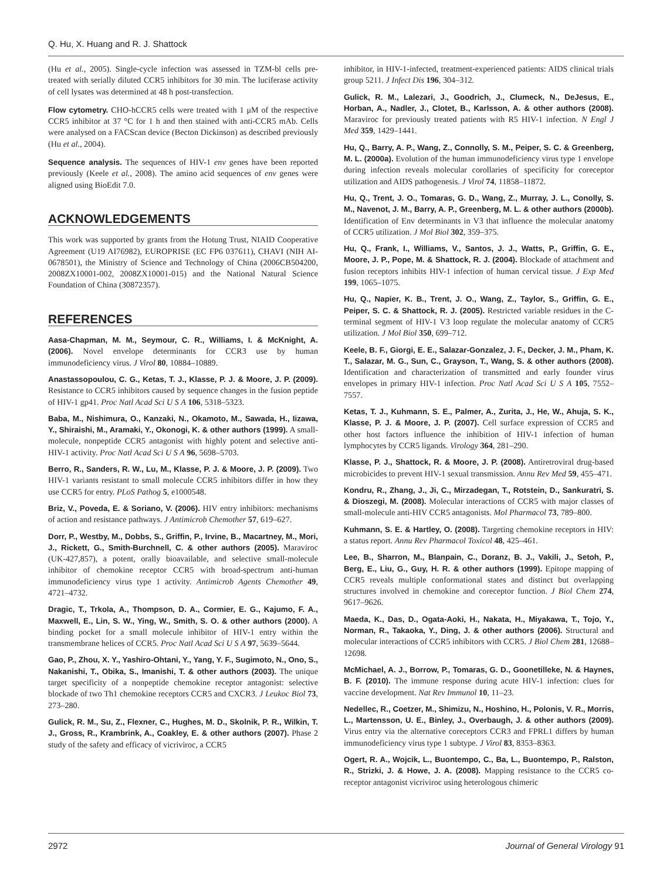Q. Hu, X. Huang and R. J. Shattock
(Hu et al., 2005). Single-cycle infection was assessed in TZM-bl cells pre-treated with serially diluted CCR5 inhibitors for 30 min. The luciferase activity of cell lysates was determined at 48 h post-transfection.
Flow cytometry. CHO-hCCR5 cells were treated with 1 μM of the respective CCR5 inhibitor at 37 °C for 1 h and then stained with anti-CCR5 mAb. Cells were analysed on a FACScan device (Becton Dickinson) as described previously (Hu et al., 2004).
Sequence analysis. The sequences of HIV-1 env genes have been reported previously (Keele et al., 2008). The amino acid sequences of env genes were aligned using BioEdit 7.0.
ACKNOWLEDGEMENTS
This work was supported by grants from the Hotung Trust, NIAID Cooperative Agreement (U19 AI76982), EUROPRISE (EC FP6 037611), CHAVI (NIH AI-0678501), the Ministry of Science and Technology of China (2006CB504200, 2008ZX10001-002, 2008ZX10001-015) and the National Natural Science Foundation of China (30872357).
REFERENCES
Aasa-Chapman, M. M., Seymour, C. R., Williams, I. & McKnight, A. (2006). Novel envelope determinants for CCR3 use by human immunodeficiency virus. J Virol 80, 10884–10889.
Anastassopoulou, C. G., Ketas, T. J., Klasse, P. J. & Moore, J. P. (2009). Resistance to CCR5 inhibitors caused by sequence changes in the fusion peptide of HIV-1 gp41. Proc Natl Acad Sci U S A 106, 5318–5323.
Baba, M., Nishimura, O., Kanzaki, N., Okamoto, M., Sawada, H., Iizawa, Y., Shiraishi, M., Aramaki, Y., Okonogi, K. & other authors (1999). A small-molecule, nonpeptide CCR5 antagonist with highly potent and selective anti-HIV-1 activity. Proc Natl Acad Sci U S A 96, 5698–5703.
Berro, R., Sanders, R. W., Lu, M., Klasse, P. J. & Moore, J. P. (2009). Two HIV-1 variants resistant to small molecule CCR5 inhibitors differ in how they use CCR5 for entry. PLoS Pathog 5, e1000548.
Briz, V., Poveda, E. & Soriano, V. (2006). HIV entry inhibitors: mechanisms of action and resistance pathways. J Antimicrob Chemother 57, 619–627.
Dorr, P., Westby, M., Dobbs, S., Griffin, P., Irvine, B., Macartney, M., Mori, J., Rickett, G., Smith-Burchnell, C. & other authors (2005). Maraviroc (UK-427,857), a potent, orally bioavailable, and selective small-molecule inhibitor of chemokine receptor CCR5 with broad-spectrum anti-human immunodeficiency virus type 1 activity. Antimicrob Agents Chemother 49, 4721–4732.
Dragic, T., Trkola, A., Thompson, D. A., Cormier, E. G., Kajumo, F. A., Maxwell, E., Lin, S. W., Ying, W., Smith, S. O. & other authors (2000). A binding pocket for a small molecule inhibitor of HIV-1 entry within the transmembrane helices of CCR5. Proc Natl Acad Sci U S A 97, 5639–5644.
Gao, P., Zhou, X. Y., Yashiro-Ohtani, Y., Yang, Y. F., Sugimoto, N., Ono, S., Nakanishi, T., Obika, S., Imanishi, T. & other authors (2003). The unique target specificity of a nonpeptide chemokine receptor antagonist: selective blockade of two Th1 chemokine receptors CCR5 and CXCR3. J Leukoc Biol 73, 273–280.
Gulick, R. M., Su, Z., Flexner, C., Hughes, M. D., Skolnik, P. R., Wilkin, T. J., Gross, R., Krambrink, A., Coakley, E. & other authors (2007). Phase 2 study of the safety and efficacy of vicriviroc, a CCR5
inhibitor, in HIV-1-infected, treatment-experienced patients: AIDS clinical trials group 5211. J Infect Dis 196, 304–312.
Gulick, R. M., Lalezari, J., Goodrich, J., Clumeck, N., DeJesus, E., Horban, A., Nadler, J., Clotet, B., Karlsson, A. & other authors (2008). Maraviroc for previously treated patients with R5 HIV-1 infection. N Engl J Med 359, 1429–1441.
Hu, Q., Barry, A. P., Wang, Z., Connolly, S. M., Peiper, S. C. & Greenberg, M. L. (2000a). Evolution of the human immunodeficiency virus type 1 envelope during infection reveals molecular corollaries of specificity for coreceptor utilization and AIDS pathogenesis. J Virol 74, 11858–11872.
Hu, Q., Trent, J. O., Tomaras, G. D., Wang, Z., Murray, J. L., Conolly, S. M., Navenot, J. M., Barry, A. P., Greenberg, M. L. & other authors (2000b). Identification of Env determinants in V3 that influence the molecular anatomy of CCR5 utilization. J Mol Biol 302, 359–375.
Hu, Q., Frank, I., Williams, V., Santos, J. J., Watts, P., Griffin, G. E., Moore, J. P., Pope, M. & Shattock, R. J. (2004). Blockade of attachment and fusion receptors inhibits HIV-1 infection of human cervical tissue. J Exp Med 199, 1065–1075.
Hu, Q., Napier, K. B., Trent, J. O., Wang, Z., Taylor, S., Griffin, G. E., Peiper, S. C. & Shattock, R. J. (2005). Restricted variable residues in the C-terminal segment of HIV-1 V3 loop regulate the molecular anatomy of CCR5 utilization. J Mol Biol 350, 699–712.
Keele, B. F., Giorgi, E. E., Salazar-Gonzalez, J. F., Decker, J. M., Pham, K. T., Salazar, M. G., Sun, C., Grayson, T., Wang, S. & other authors (2008). Identification and characterization of transmitted and early founder virus envelopes in primary HIV-1 infection. Proc Natl Acad Sci U S A 105, 7552–7557.
Ketas, T. J., Kuhmann, S. E., Palmer, A., Zurita, J., He, W., Ahuja, S. K., Klasse, P. J. & Moore, J. P. (2007). Cell surface expression of CCR5 and other host factors influence the inhibition of HIV-1 infection of human lymphocytes by CCR5 ligands. Virology 364, 281–290.
Klasse, P. J., Shattock, R. & Moore, J. P. (2008). Antiretroviral drug-based microbicides to prevent HIV-1 sexual transmission. Annu Rev Med 59, 455–471.
Kondru, R., Zhang, J., Ji, C., Mirzadegan, T., Rotstein, D., Sankuratri, S. & Dioszegi, M. (2008). Molecular interactions of CCR5 with major classes of small-molecule anti-HIV CCR5 antagonists. Mol Pharmacol 73, 789–800.
Kuhmann, S. E. & Hartley, O. (2008). Targeting chemokine receptors in HIV: a status report. Annu Rev Pharmacol Toxicol 48, 425–461.
Lee, B., Sharron, M., Blanpain, C., Doranz, B. J., Vakili, J., Setoh, P., Berg, E., Liu, G., Guy, H. R. & other authors (1999). Epitope mapping of CCR5 reveals multiple conformational states and distinct but overlapping structures involved in chemokine and coreceptor function. J Biol Chem 274, 9617–9626.
Maeda, K., Das, D., Ogata-Aoki, H., Nakata, H., Miyakawa, T., Tojo, Y., Norman, R., Takaoka, Y., Ding, J. & other authors (2006). Structural and molecular interactions of CCR5 inhibitors with CCR5. J Biol Chem 281, 12688–12698.
McMichael, A. J., Borrow, P., Tomaras, G. D., Goonetilleke, N. & Haynes, B. F. (2010). The immune response during acute HIV-1 infection: clues for vaccine development. Nat Rev Immunol 10, 11–23.
Nedellec, R., Coetzer, M., Shimizu, N., Hoshino, H., Polonis, V. R., Morris, L., Martensson, U. E., Binley, J., Overbaugh, J. & other authors (2009). Virus entry via the alternative coreceptors CCR3 and FPRL1 differs by human immunodeficiency virus type 1 subtype. J Virol 83, 8353–8363.
Ogert, R. A., Wojcik, L., Buontempo, C., Ba, L., Buontempo, P., Ralston, R., Strizki, J. & Howe, J. A. (2008). Mapping resistance to the CCR5 co-receptor antagonist vicriviroc using heterologous chimeric
2972 Journal of General Virology 91